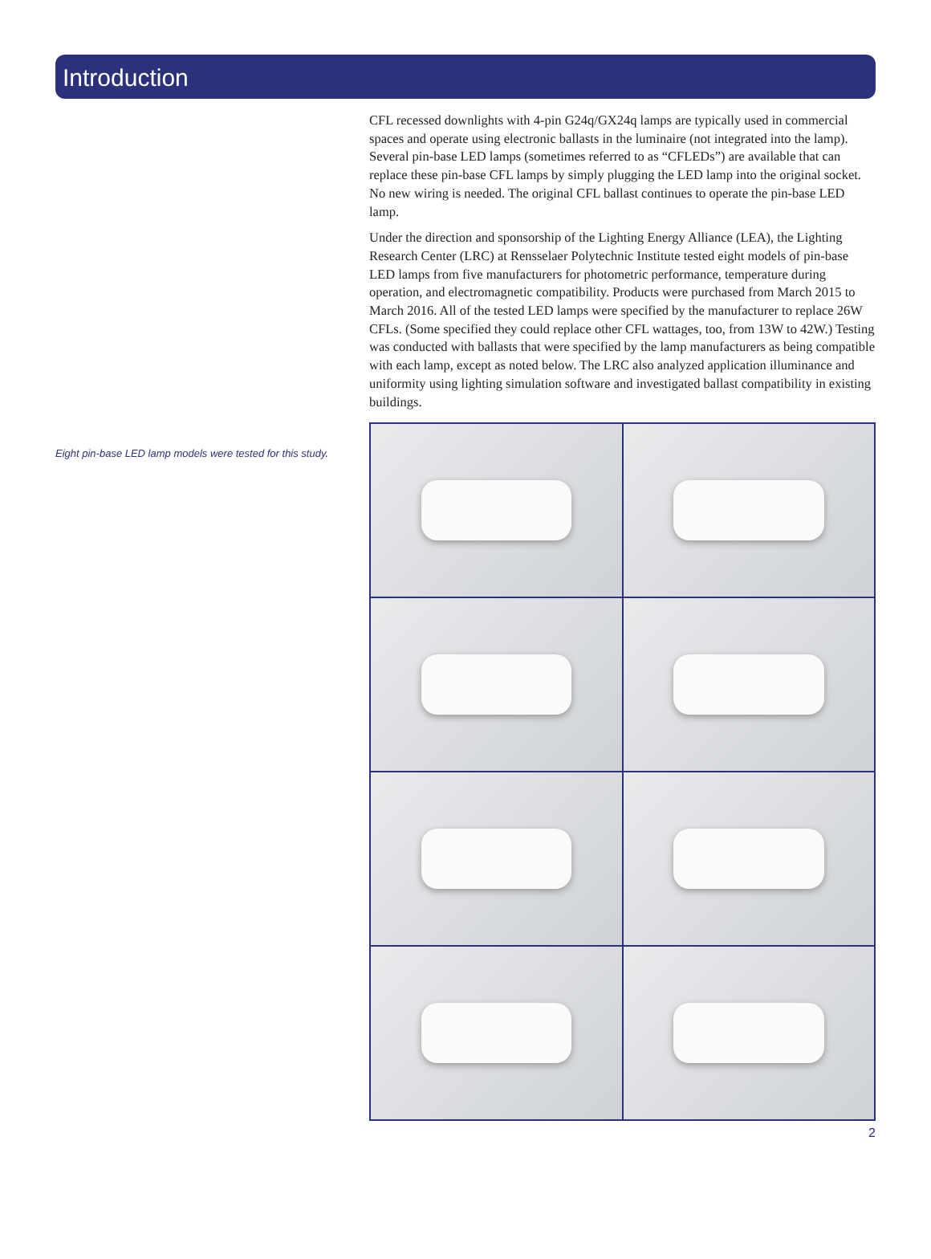Introduction
Eight pin-base LED lamp models were tested for this study.
CFL recessed downlights with 4-pin G24q/GX24q lamps are typically used in commercial spaces and operate using electronic ballasts in the luminaire (not integrated into the lamp). Several pin-base LED lamps (sometimes referred to as “CFLEDs”) are available that can replace these pin-base CFL lamps by simply plugging the LED lamp into the original socket. No new wiring is needed. The original CFL ballast continues to operate the pin-base LED lamp.
Under the direction and sponsorship of the Lighting Energy Alliance (LEA), the Lighting Research Center (LRC) at Rensselaer Polytechnic Institute tested eight models of pin-base LED lamps from five manufacturers for photometric performance, temperature during operation, and electromagnetic compatibility. Products were purchased from March 2015 to March 2016. All of the tested LED lamps were specified by the manufacturer to replace 26W CFLs. (Some specified they could replace other CFL wattages, too, from 13W to 42W.) Testing was conducted with ballasts that were specified by the lamp manufacturers as being compatible with each lamp, except as noted below. The LRC also analyzed application illuminance and uniformity using lighting simulation software and investigated ballast compatibility in existing buildings.
2